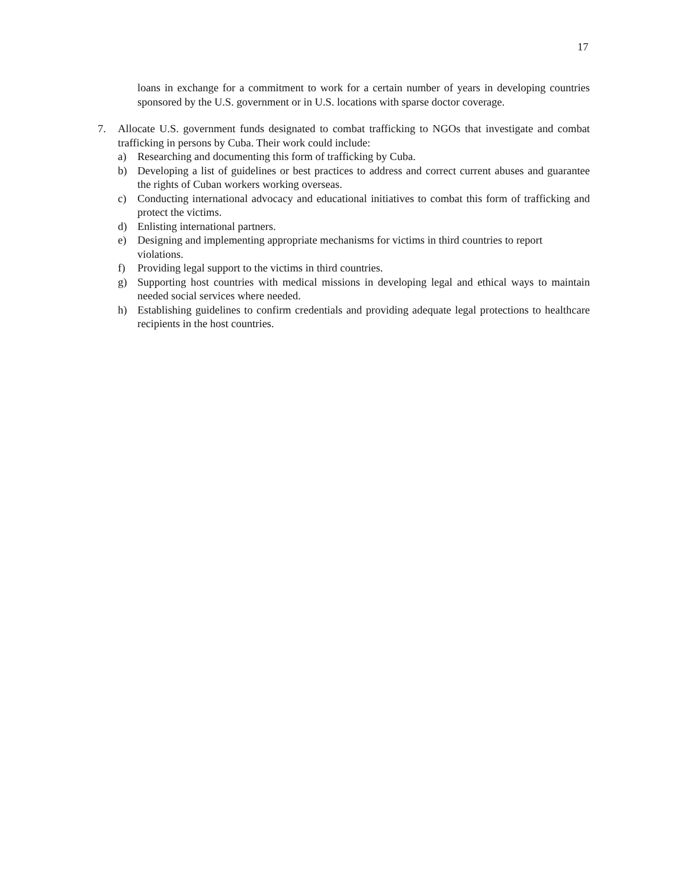17
loans in exchange for a commitment to work for a certain number of years in developing countries sponsored by the U.S. government or in U.S. locations with sparse doctor coverage.
7. Allocate U.S. government funds designated to combat trafficking to NGOs that investigate and combat trafficking in persons by Cuba. Their work could include:
a) Researching and documenting this form of trafficking by Cuba.
b) Developing a list of guidelines or best practices to address and correct current abuses and guarantee the rights of Cuban workers working overseas.
c) Conducting international advocacy and educational initiatives to combat this form of trafficking and protect the victims.
d) Enlisting international partners.
e) Designing and implementing appropriate mechanisms for victims in third countries to report violations.
f) Providing legal support to the victims in third countries.
g) Supporting host countries with medical missions in developing legal and ethical ways to maintain needed social services where needed.
h) Establishing guidelines to confirm credentials and providing adequate legal protections to healthcare recipients in the host countries.